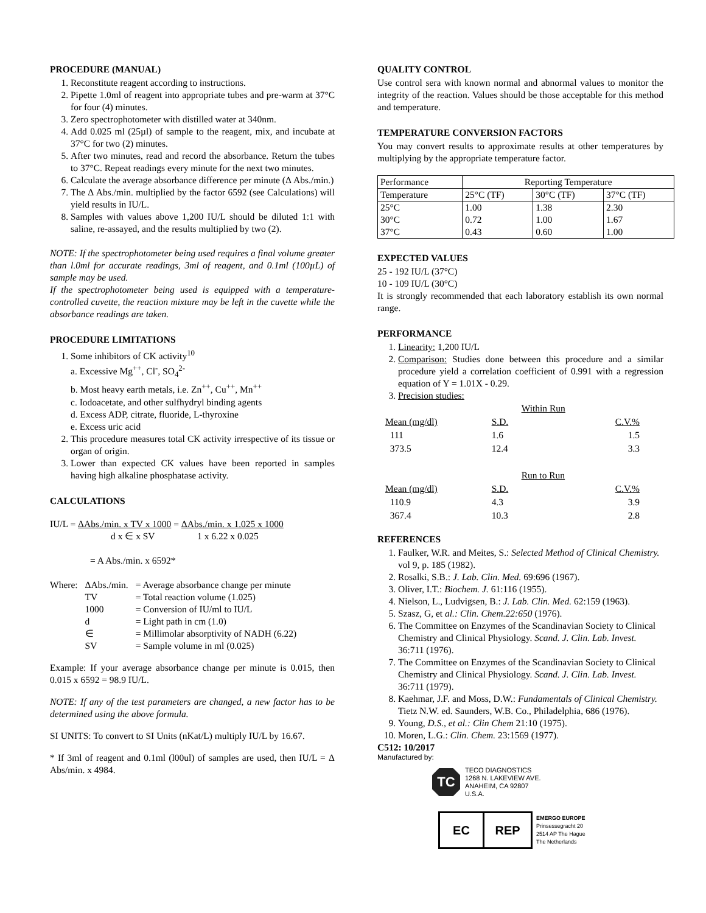PROCEDURE (MANUAL)
1. Reconstitute reagent according to instructions.
2. Pipette 1.0ml of reagent into appropriate tubes and pre-warm at 37°C for four (4) minutes.
3. Zero spectrophotometer with distilled water at 340nm.
4. Add 0.025 ml (25µl) of sample to the reagent, mix, and incubate at 37°C for two (2) minutes.
5. After two minutes, read and record the absorbance. Return the tubes to 37°C. Repeat readings every minute for the next two minutes.
6. Calculate the average absorbance difference per minute (Δ Abs./min.)
7. The Δ Abs./min. multiplied by the factor 6592 (see Calculations) will yield results in IU/L.
8. Samples with values above 1,200 IU/L should be diluted 1:1 with saline, re-assayed, and the results multiplied by two (2).
NOTE: If the spectrophotometer being used requires a final volume greater than l.0ml for accurate readings, 3ml of reagent, and 0.1ml (100µL) of sample may be used.
If the spectrophotometer being used is equipped with a temperature-controlled cuvette, the reaction mixture may be left in the cuvette while the absorbance readings are taken.
PROCEDURE LIMITATIONS
1. Some inhibitors of CK activity<sup>10</sup>
a. Excessive Mg<sup>++</sup>, Cl<sup>-</sup>, SO<sub>4</sub><sup>2-</sup>
b. Most heavy earth metals, i.e. Zn<sup>++</sup>, Cu<sup>++</sup>, Mn<sup>++</sup>
c. Iodoacetate, and other sulfhydryl binding agents
d. Excess ADP, citrate, fluoride, L-thyroxine
e. Excess uric acid
2. This procedure measures total CK activity irrespective of its tissue or organ of origin.
3. Lower than expected CK values have been reported in samples having high alkaline phosphatase activity.
CALCULATIONS
IU/L = ΔAbs./min. x TV x 1000 = ΔAbs./min. x 1.025 x 1000
d x ∈ x SV 1 x 6.22 x 0.025
= A Abs./min. x 6592*
| Where: | ΔAbs./min. | = Average absorbance change per minute |
| | TV | = Total reaction volume (1.025) |
| | 1000 | = Conversion of IU/ml to IU/L |
| | d | = Light path in cm (1.0) |
| | ∈ | = Millimolar absorptivity of NADH (6.22) |
| | SV | = Sample volume in ml (0.025) |
Example: If your average absorbance change per minute is 0.015, then 0.015 x 6592 = 98.9 IU/L.
NOTE: If any of the test parameters are changed, a new factor has to be determined using the above formula.
SI UNITS: To convert to SI Units (nKat/L) multiply IU/L by 16.67.
* If 3ml of reagent and 0.1ml (l00ul) of samples are used, then IU/L = Δ Abs/min. x 4984.
QUALITY CONTROL
Use control sera with known normal and abnormal values to monitor the integrity of the reaction. Values should be those acceptable for this method and temperature.
TEMPERATURE CONVERSION FACTORS
You may convert results to approximate results at other temperatures by multiplying by the appropriate temperature factor.
| Performance | Reporting Temperature | | |
| Temperature | 25°C (TF) | 30°C (TF) | 37°C (TF) |
| 25°C 30°C 37°C | 1.00 0.72 0.43 | 1.38 1.00 0.60 | 2.30 1.67 1.00 |
EXPECTED VALUES
25 - 192 IU/L (37°C)
10 - 109 IU/L (30°C)
It is strongly recommended that each laboratory establish its own normal range.
PERFORMANCE
1. Linearity: 1,200 IU/L
2. Comparison: Studies done between this procedure and a similar procedure yield a correlation coefficient of 0.991 with a regression equation of Y = 1.01X - 0.29.
3. Precision studies:
| | Within Run | |
| Mean (mg/dl) | S.D. | C.V.% |
| 111 | 1.6 | 1.5 |
| 373.5 | 12.4 | 3.3 |
| | Run to Run | |
| Mean (mg/dl) | S.D. | C.V.% |
| 110.9 | 4.3 | 3.9 |
| 367.4 | 10.3 | 2.8 |
REFERENCES
1. Faulker, W.R. and Meites, S.: Selected Method of Clinical Chemistry. vol 9, p. 185 (1982).
2. Rosalki, S.B.: J. Lab. Clin. Med. 69:696 (1967).
3. Oliver, I.T.: Biochem. J. 61:116 (1955).
4. Nielson, L., Ludvigsen, B.: J. Lab. Clin. Med. 62:159 (1963).
5. Szasz, G, et al.: Clin. Chem.22:650 (1976).
6. The Committee on Enzymes of the Scandinavian Society to Clinical Chemistry and Clinical Physiology. Scand. J. Clin. Lab. Invest. 36:711 (1976).
7. The Committee on Enzymes of the Scandinavian Society to Clinical Chemistry and Clinical Physiology. Scand. J. Clin. Lab. Invest. 36:711 (1979).
8. Kaehmar, J.F. and Moss, D.W.: Fundamentals of Clinical Chemistry. Tietz N.W. ed. Saunders, W.B. Co., Philadelphia, 686 (1976).
9. Young, D.S., et al.: Clin Chem 21:10 (1975).
10. Moren, L.G.: Clin. Chem. 23:1569 (1977).
C512: 10/2017
Manufactured by:
TC
TECO DIAGNOSTICS
1268 N. LAKEVIEW AVE.
ANAHEIM, CA 92807
U.S.A.
EC REP
EMERGO EUROPE
Prinsessegracht 20
2514 AP The Hague
The Netherlands